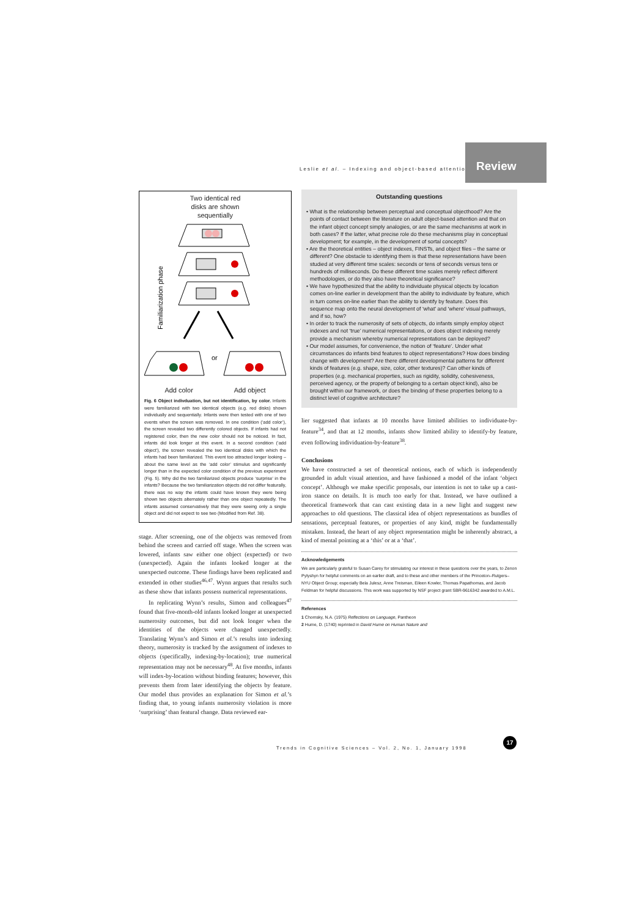Leslie et al. – Indexing and object-based attention
Review
Two identical red
disks are shown
sequentially
Familiarization phase
or
Add color Add object
Fig. 6 Object indivduation, but not identification, by color. Infants were familiarized with two identical objects (e.g. red disks) shown individually and sequentially. Infants were then tested with one of two events when the screen was removed. In one condition (‘add color’), the screen revealed two differently colored objects. If infants had not registered color, then the new color should not be noticed. In fact, infants did look longer at this event. In a second condition (‘add object’), the screen revealed the two identical disks with which the infants had been familiarized. This event too attracted longer looking – about the same level as the ‘add color’ stimulus and significantly longer than in the expected color condition of the previous experiment (Fig. 5). Why did the two familiarized objects produce ‘surprise’ in the infants? Because the two familiarization objects did not differ featurally, there was no way the infants could have known they were being shown two objects alternately rather than one object repeatedly. The infants assumed conservatively that they were seeing only a single object and did not expect to see two (Modified from Ref. 38).
stage. After screening, one of the objects was removed from behind the screen and carried off stage. When the screen was lowered, infants saw either one object (expected) or two (unexpected). Again the infants looked longer at the unexpected outcome. These findings have been replicated and extended in other studies<sup>46,47</sup>. Wynn argues that results such as these show that infants possess numerical representations.
In replicating Wynn’s results, Simon and colleagues<sup>47</sup> found that five-month-old infants looked longer at unexpected numerosity outcomes, but did not look longer when the identities of the objects were changed unexpectedly. Translating Wynn’s and Simon et al.’s results into indexing theory, numerosity is tracked by the assignment of indexes to objects (specifically, indexing-by-location); true numerical representation may not be necessary<sup>48</sup>. At five months, infants will index-by-location without binding features; however, this prevents them from later identifying the objects by feature. Our model thus provides an explanation for Simon et al.’s finding that, to young infants numerosity violation is more ‘surprising’ than featural change. Data reviewed ear-
Outstanding questions
• What is the relationship between perceptual and conceptual objecthood? Are the points of contact between the literature on adult object-based attention and that on the infant object concept simply analogies, or are the same mechanisms at work in both cases? If the latter, what precise role do these mechanisms play in conceptual development; for example, in the development of sortal concepts?
• Are the theoretical entities – object indexes, FINSTs, and object files – the same or different? One obstacle to identifying them is that these representations have been studied at very different time scales: seconds or tens of seconds versus tens or hundreds of milliseconds. Do these different time scales merely reflect different methodologies, or do they also have theoretical significance?
• We have hypothesized that the ability to individuate physical objects by location comes on-line earlier in development than the ability to individuate by feature, which in turn comes on-line earlier than the ability to identify by feature. Does this sequence map onto the neural development of ‘what’ and ‘where’ visual pathways, and if so, how?
• In order to track the numerosity of sets of objects, do infants simply employ object indexes and not ‘true’ numerical representations, or does object indexing merely provide a mechanism whereby numerical representations can be deployed?
• Our model assumes, for convenience, the notion of ‘feature’. Under what circumstances do infants bind features to object representations? How does binding change with development? Are there different developmental patterns for different kinds of features (e.g. shape, size, color, other textures)? Can other kinds of properties (e.g. mechanical properties, such as rigidity, solidity, cohesiveness, perceived agency, or the property of belonging to a certain object kind), also be brought within our framework, or does the binding of these properties belong to a distinct level of cognitive architecture?
lier suggested that infants at 10 months have limited abilities to individuate-by-feature<sup>34</sup>, and that at 12 months, infants show limited ability to identify-by feature, even following individuation-by-feature<sup>38</sup>.
Conclusions
We have constructed a set of theoretical notions, each of which is independently grounded in adult visual attention, and have fashioned a model of the infant ‘object concept’. Although we make specific proposals, our intention is not to take up a cast-iron stance on details. It is much too early for that. Instead, we have outlined a theoretical framework that can cast existing data in a new light and suggest new approaches to old questions. The classical idea of object representations as bundles of sensations, perceptual features, or properties of any kind, might be fundamentally mistaken. Instead, the heart of any object representation might be inherently abstract, a kind of mental pointing at a ‘this’ or at a ‘that’.
Acknowledgements
We are particularly grateful to Susan Carey for stimulating our interest in these questions over the years, to Zenon Pylyshyn for helpful comments on an earlier draft, and to these and other members of the Princeton–Rutgers–NYU Object Group; especially Bela Julesz, Anne Treisman, Eileen Kowler, Thomas Papathomas, and Jacob Feldman for helpful discussions. This work was supported by NSF project grant SBR-9616342 awarded to A.M.L.
References
1 Chomsky, N.A. (1975) Reflections on Language, Pantheon
2 Hume, D. (1740) reprinted in David Hume on Human Nature and
Trends in Cognitive Sciences – Vol. 2, No. 1, January 1998
17